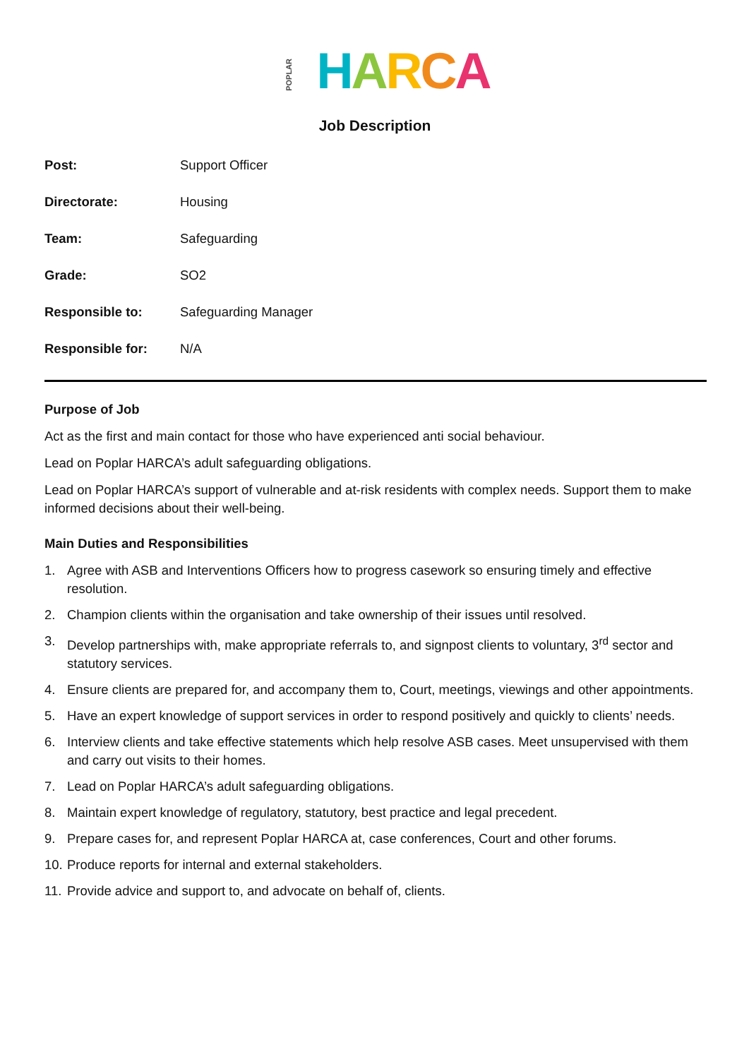POPLAR HARCA
Job Description
| Post: | Support Officer |
| Directorate: | Housing |
| Team: | Safeguarding |
| Grade: | SO2 |
| Responsible to: | Safeguarding Manager |
| Responsible for: | N/A |
Purpose of Job
Act as the first and main contact for those who have experienced anti social behaviour.
Lead on Poplar HARCA’s adult safeguarding obligations.
Lead on Poplar HARCA’s support of vulnerable and at-risk residents with complex needs. Support them to make informed decisions about their well-being.
Main Duties and Responsibilities
1. Agree with ASB and Interventions Officers how to progress casework so ensuring timely and effective resolution.
2. Champion clients within the organisation and take ownership of their issues until resolved.
3. Develop partnerships with, make appropriate referrals to, and signpost clients to voluntary, 3<sup>rd</sup> sector and statutory services.
4. Ensure clients are prepared for, and accompany them to, Court, meetings, viewings and other appointments.
5. Have an expert knowledge of support services in order to respond positively and quickly to clients’ needs.
6. Interview clients and take effective statements which help resolve ASB cases. Meet unsupervised with them and carry out visits to their homes.
7. Lead on Poplar HARCA’s adult safeguarding obligations.
8. Maintain expert knowledge of regulatory, statutory, best practice and legal precedent.
9. Prepare cases for, and represent Poplar HARCA at, case conferences, Court and other forums.
10.
Produce reports for internal and external stakeholders.
11.
Provide advice and support to, and advocate on behalf of, clients.